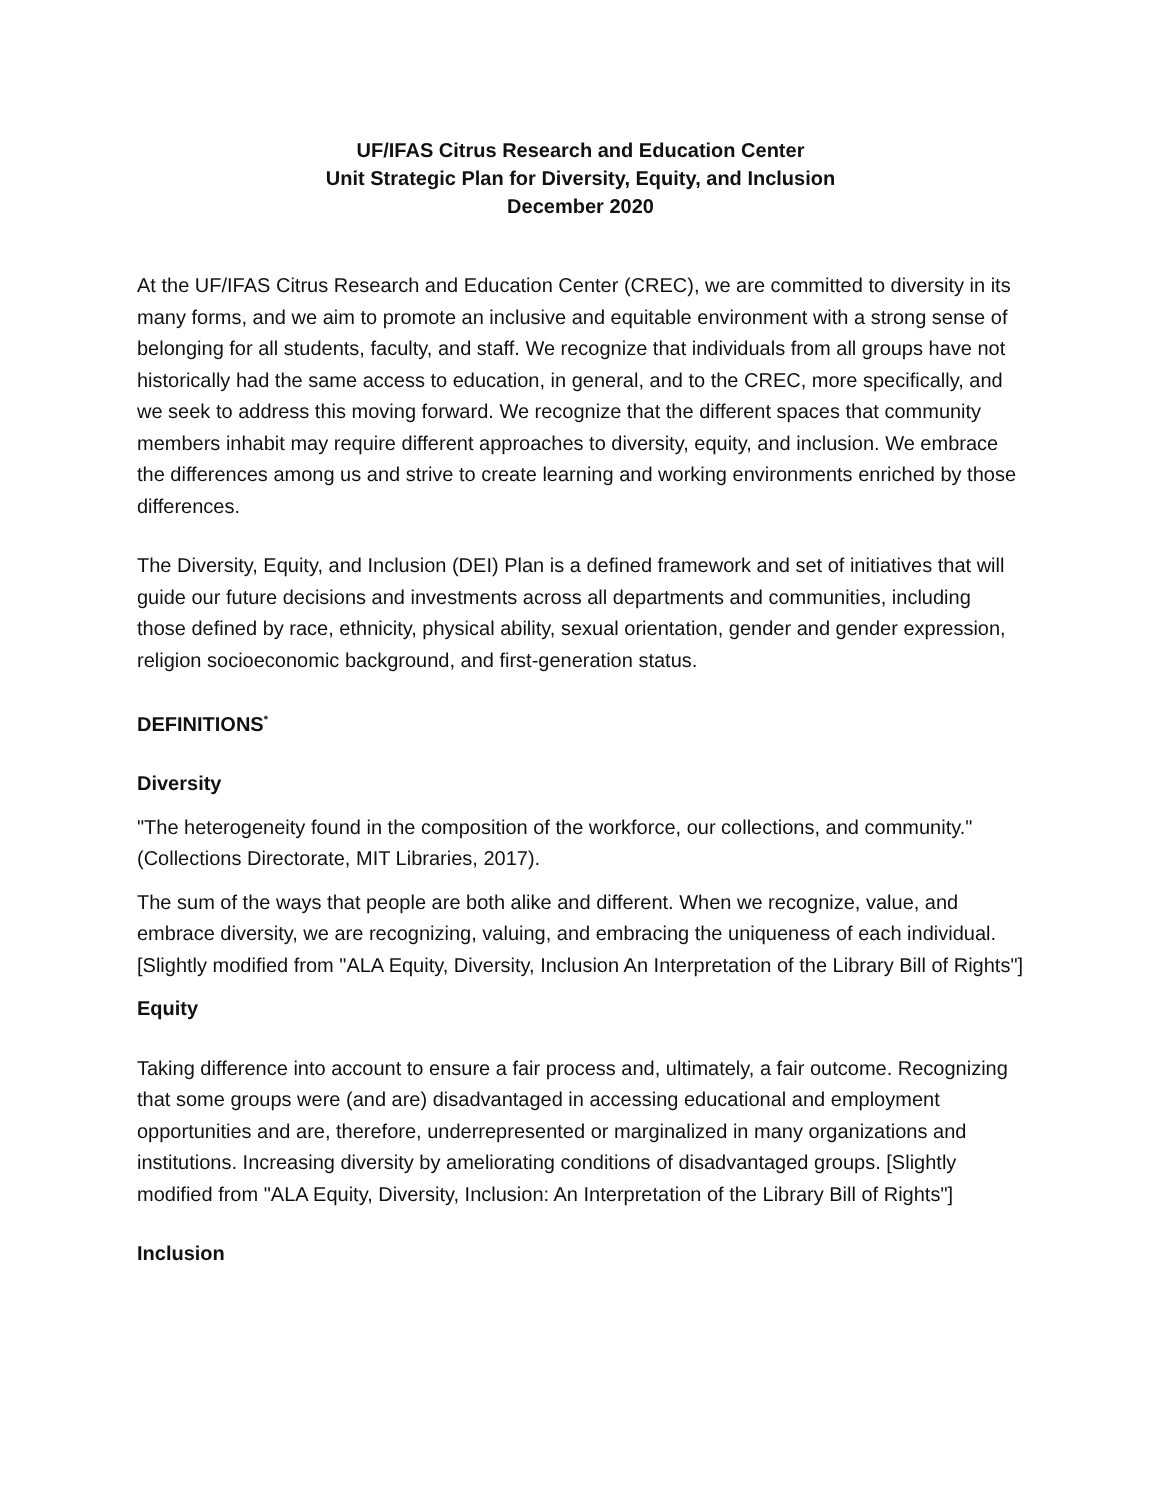UF/IFAS Citrus Research and Education Center
Unit Strategic Plan for Diversity, Equity, and Inclusion
December 2020
At the UF/IFAS Citrus Research and Education Center (CREC), we are committed to diversity in its many forms, and we aim to promote an inclusive and equitable environment with a strong sense of belonging for all students, faculty, and staff. We recognize that individuals from all groups have not historically had the same access to education, in general, and to the CREC, more specifically, and we seek to address this moving forward. We recognize that the different spaces that community members inhabit may require different approaches to diversity, equity, and inclusion. We embrace the differences among us and strive to create learning and working environments enriched by those differences.
The Diversity, Equity, and Inclusion (DEI) Plan is a defined framework and set of initiatives that will guide our future decisions and investments across all departments and communities, including those defined by race, ethnicity, physical ability, sexual orientation, gender and gender expression, religion socioeconomic background, and first-generation status.
DEFINITIONS<sup>*</sup>
Diversity
"The heterogeneity found in the composition of the workforce, our collections, and community." (Collections Directorate, MIT Libraries, 2017).
The sum of the ways that people are both alike and different. When we recognize, value, and embrace diversity, we are recognizing, valuing, and embracing the uniqueness of each individual. [Slightly modified from "ALA Equity, Diversity, Inclusion An Interpretation of the Library Bill of Rights"]
Equity
Taking difference into account to ensure a fair process and, ultimately, a fair outcome. Recognizing that some groups were (and are) disadvantaged in accessing educational and employment opportunities and are, therefore, underrepresented or marginalized in many organizations and institutions. Increasing diversity by ameliorating conditions of disadvantaged groups. [Slightly modified from "ALA Equity, Diversity, Inclusion: An Interpretation of the Library Bill of Rights"]
Inclusion